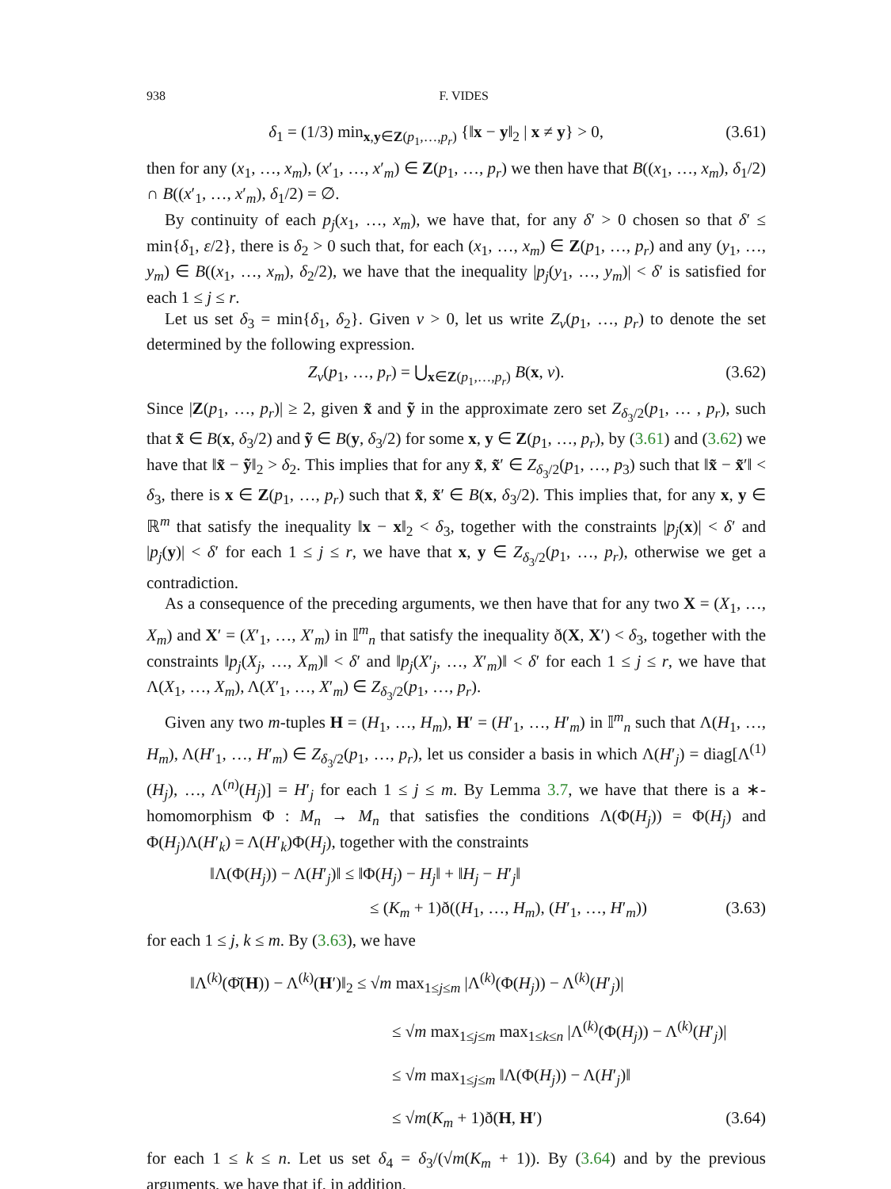938 F. VIDES
δ<sub>1</sub> = (1/3) min<sub>x,y∈Z(p<sub>1</sub>,…,p<sub>r</sub>)</sub> {‖x − y‖<sub>2</sub> | x ≠ y} > 0, (3.61)
then for any (x<sub>1</sub>, …, x<sub>m</sub>), (x′<sub>1</sub>, …, x′<sub>m</sub>) ∈ Z(p<sub>1</sub>, …, p<sub>r</sub>) we then have that B((x<sub>1</sub>, …, x<sub>m</sub>), δ<sub>1</sub>/2) ∩ B((x′<sub>1</sub>, …, x′<sub>m</sub>), δ<sub>1</sub>/2) = ∅.
By continuity of each p<sub>j</sub>(x<sub>1</sub>, …, x<sub>m</sub>), we have that, for any δ′ > 0 chosen so that δ′ ≤ min{δ<sub>1</sub>, ε/2}, there is δ<sub>2</sub> > 0 such that, for each (x<sub>1</sub>, …, x<sub>m</sub>) ∈ Z(p<sub>1</sub>, …, p<sub>r</sub>) and any (y<sub>1</sub>, …, y<sub>m</sub>) ∈ B((x<sub>1</sub>, …, x<sub>m</sub>), δ<sub>2</sub>/2), we have that the inequality |p<sub>j</sub>(y<sub>1</sub>, …, y<sub>m</sub>)| < δ′ is satisfied for each 1 ≤ j ≤ r.
Let us set δ<sub>3</sub> = min{δ<sub>1</sub>, δ<sub>2</sub>}. Given ν > 0, let us write Z<sub>ν</sub>(p<sub>1</sub>, …, p<sub>r</sub>) to denote the set determined by the following expression.
Z<sub>ν</sub>(p<sub>1</sub>, …, p<sub>r</sub>) = ⋃<sub>x∈Z(p<sub>1</sub>,…,p<sub>r</sub>)</sub> B(x, ν). (3.62)
Since |Z(p<sub>1</sub>, …, p<sub>r</sub>)| ≥ 2, given x̃ and ỹ in the approximate zero set Z<sub>δ<sub>3</sub>/2</sub>(p<sub>1</sub>, … , p<sub>r</sub>), such that x̃ ∈ B(x, δ<sub>3</sub>/2) and ỹ ∈ B(y, δ<sub>3</sub>/2) for some x, y ∈ Z(p<sub>1</sub>, …, p<sub>r</sub>), by (3.61) and (3.62) we have that ‖x̃ − ỹ‖<sub>2</sub> > δ<sub>2</sub>. This implies that for any x̃, x̃′ ∈ Z<sub>δ<sub>3</sub>/2</sub>(p<sub>1</sub>, …, p<sub>3</sub>) such that ‖x̃ − x̃′‖ < δ<sub>3</sub>, there is x ∈ Z(p<sub>1</sub>, …, p<sub>r</sub>) such that x̃, x̃′ ∈ B(x, δ<sub>3</sub>/2). This implies that, for any x, y ∈ ℝ<sup>m</sup> that satisfy the inequality ‖x − x‖<sub>2</sub> < δ<sub>3</sub>, together with the constraints |p<sub>j</sub>(x)| < δ′ and |p<sub>j</sub>(y)| < δ′ for each 1 ≤ j ≤ r, we have that x, y ∈ Z<sub>δ<sub>3</sub>/2</sub>(p<sub>1</sub>, …, p<sub>r</sub>), otherwise we get a contradiction.
As a consequence of the preceding arguments, we then have that for any two X = (X<sub>1</sub>, …, X<sub>m</sub>) and X′ = (X′<sub>1</sub>, …, X′<sub>m</sub>) in 𝕀<sup>m</sup><sub>n</sub> that satisfy the inequality ð(X, X′) < δ<sub>3</sub>, together with the constraints ‖p<sub>j</sub>(X<sub>j</sub>, …, X<sub>m</sub>)‖ < δ′ and ‖p<sub>j</sub>(X′<sub>j</sub>, …, X′<sub>m</sub>)‖ < δ′ for each 1 ≤ j ≤ r, we have that Λ(X<sub>1</sub>, …, X<sub>m</sub>), Λ(X′<sub>1</sub>, …, X′<sub>m</sub>) ∈ Z<sub>δ<sub>3</sub>/2</sub>(p<sub>1</sub>, …, p<sub>r</sub>).
Given any two m-tuples H = (H<sub>1</sub>, …, H<sub>m</sub>), H′ = (H′<sub>1</sub>, …, H′<sub>m</sub>) in 𝕀<sup>m</sup><sub>n</sub> such that Λ(H<sub>1</sub>, …, H<sub>m</sub>), Λ(H′<sub>1</sub>, …, H′<sub>m</sub>) ∈ Z<sub>δ<sub>3</sub>/2</sub>(p<sub>1</sub>, …, p<sub>r</sub>), let us consider a basis in which Λ(H′<sub>j</sub>) = diag[Λ<sup>(1)</sup>(H<sub>j</sub>), …, Λ<sup>(n)</sup>(H<sub>j</sub>)] = H′<sub>j</sub> for each 1 ≤ j ≤ m. By Lemma 3.7, we have that there is a ∗-homomorphism Φ : M<sub>n</sub> → M<sub>n</sub> that satisfies the conditions Λ(Φ(H<sub>j</sub>)) = Φ(H<sub>j</sub>) and Φ(H<sub>j</sub>)Λ(H′<sub>k</sub>) = Λ(H′<sub>k</sub>)Φ(H<sub>j</sub>), together with the constraints
‖Λ(Φ(H<sub>j</sub>)) − Λ(H′<sub>j</sub>)‖ ≤ ‖Φ(H<sub>j</sub>) − H<sub>j</sub>‖ + ‖H<sub>j</sub> − H′<sub>j</sub>‖
≤ (K<sub>m</sub> + 1)ð((H<sub>1</sub>, …, H<sub>m</sub>), (H′<sub>1</sub>, …, H′<sub>m</sub>)) (3.63)
for each 1 ≤ j, k ≤ m. By (3.63), we have
‖Λ<sup>(k)</sup>(Φ̆(H)) − Λ<sup>(k)</sup>(H′)‖<sub>2</sub> ≤ √m max<sub>1≤j≤m</sub> |Λ<sup>(k)</sup>(Φ(H<sub>j</sub>)) − Λ<sup>(k)</sup>(H′<sub>j</sub>)|
≤ √m max<sub>1≤j≤m</sub> max<sub>1≤k≤n</sub> |Λ<sup>(k)</sup>(Φ(H<sub>j</sub>)) − Λ<sup>(k)</sup>(H′<sub>j</sub>)|
≤ √m max<sub>1≤j≤m</sub> ‖Λ(Φ(H<sub>j</sub>)) − Λ(H′<sub>j</sub>)‖
≤ √m(K<sub>m</sub> + 1)ð(H, H′) (3.64)
for each 1 ≤ k ≤ n. Let us set δ<sub>4</sub> = δ<sub>3</sub>/(√m(K<sub>m</sub> + 1)). By (3.64) and by the previous arguments, we have that if, in addition,